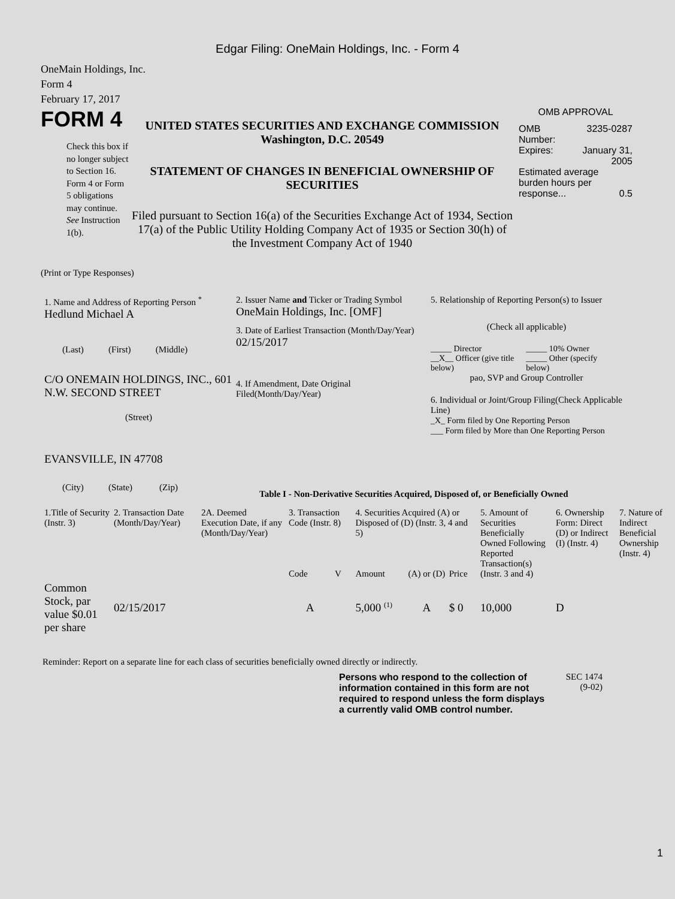Edgar Filing: OneMain Holdings, Inc. - Form 4
OneMain Holdings, Inc.
Form 4
February 17, 2017
FORM 4
Check this box if no longer subject to Section 16. Form 4 or Form 5 obligations may continue. See Instruction 1(b).
UNITED STATES SECURITIES AND EXCHANGE COMMISSION
Washington, D.C. 20549
STATEMENT OF CHANGES IN BENEFICIAL OWNERSHIP OF SECURITIES
Filed pursuant to Section 16(a) of the Securities Exchange Act of 1934, Section 17(a) of the Public Utility Holding Company Act of 1935 or Section 30(h) of the Investment Company Act of 1940
OMB APPROVAL
OMB
Number: 3235-0287
Expires: January 31,
2005
Estimated average burden hours per response... 0.5
(Print or Type Responses)
1. Name and Address of Reporting Person <sup>*</sup>
Hedlund Michael A
(Last) (First) (Middle)
C/O ONEMAIN HOLDINGS, INC., 601 N.W. SECOND STREET
(Street)
EVANSVILLE, IN 47708
(City) (State) (Zip)
2. Issuer Name and Ticker or Trading Symbol
OneMain Holdings, Inc. [OMF]
3. Date of Earliest Transaction (Month/Day/Year)
02/15/2017
4. If Amendment, Date Original Filed(Month/Day/Year)
5. Relationship of Reporting Person(s) to Issuer
(Check all applicable)
_____ Director
__X__ Officer (give title below)
_____ 10% Owner
_____ Other (specify below)
pao, SVP and Group Controller
6. Individual or Joint/Group Filing(Check Applicable Line)
_X_ Form filed by One Reporting Person
___ Form filed by More than One Reporting Person
Table I - Non-Derivative Securities Acquired, Disposed of, or Beneficially Owned
| 1.Title of Security (Instr. 3) | 2. Transaction Date (Month/Day/Year) | 2A. Deemed Execution Date, if any (Month/Day/Year) | 3. Transaction Code (Instr. 8) | | 4. Securities Acquired (A) or Disposed of (D) (Instr. 3, 4 and 5) | | | 5. Amount of Securities Beneficially Owned Following Reported Transaction(s) (Instr. 3 and 4) | 6. Ownership Form: Direct (D) or Indirect (I) (Instr. 4) | 7. Nature of Indirect Beneficial Ownership (Instr. 4) |
| --- | --- | --- | --- | --- | --- | --- | --- | --- | --- | --- |
| | | | Code | V | Amount | (A) or (D) | Price | | | |
| Common Stock, par value $0.01 per share | 02/15/2017 | | A | | 5,000 <sup>(1)</sup> | A | $ 0 | 10,000 | D | |
Reminder: Report on a separate line for each class of securities beneficially owned directly or indirectly.
Persons who respond to the collection of information contained in this form are not required to respond unless the form displays a currently valid OMB control number.
SEC 1474
(9-02)
1